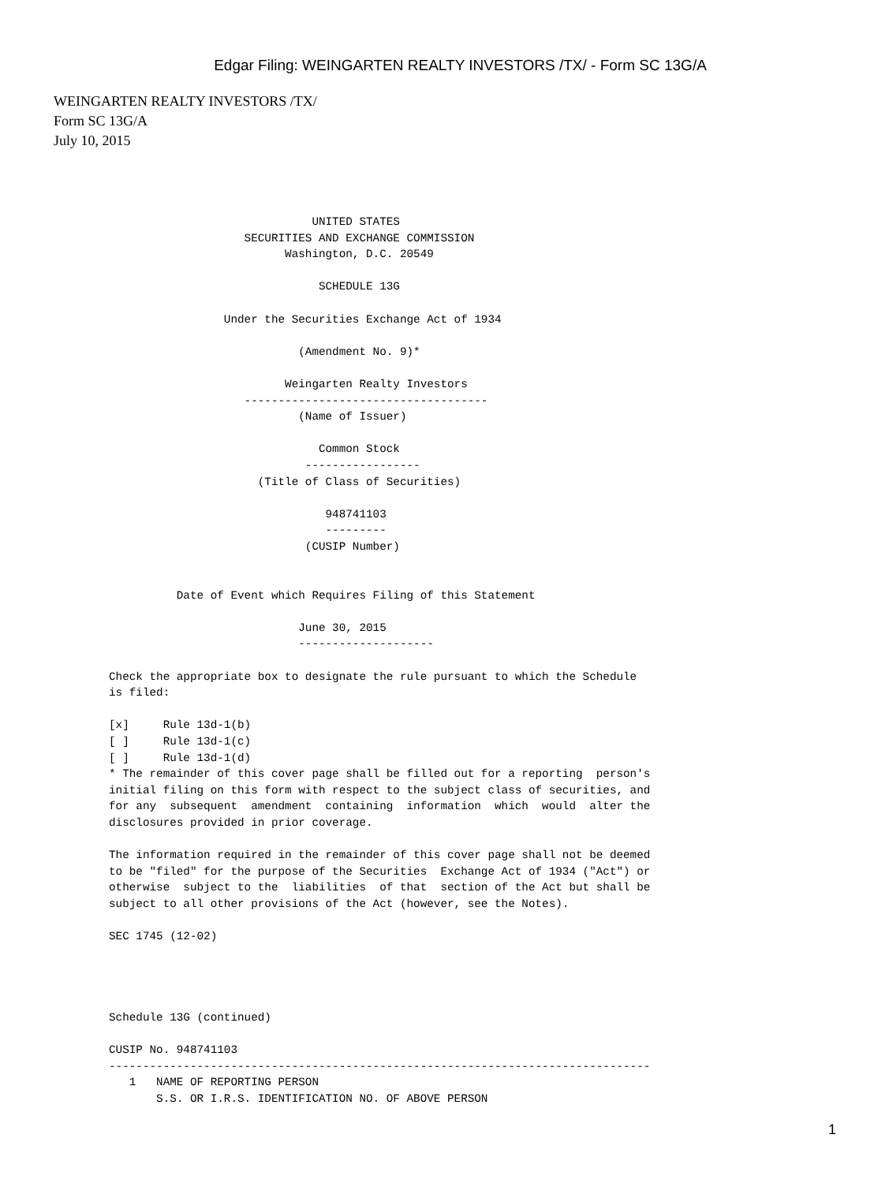Edgar Filing: WEINGARTEN REALTY INVESTORS /TX/ - Form SC 13G/A
WEINGARTEN REALTY INVESTORS /TX/
Form SC 13G/A
July 10, 2015
                              UNITED STATES
                    SECURITIES AND EXCHANGE COMMISSION
                          Washington, D.C. 20549

                               SCHEDULE 13G

                 Under the Securities Exchange Act of 1934

                            (Amendment No. 9)*

                          Weingarten Realty Investors
                    ------------------------------------
                            (Name of Issuer)

                               Common Stock
                             -----------------
                      (Title of Class of Securities)

                                948741103
                                ---------
                             (CUSIP Number)


          Date of Event which Requires Filing of this Statement

                            June 30, 2015
                            --------------------

Check the appropriate box to designate the rule pursuant to which the Schedule
is filed:

[x]     Rule 13d-1(b)
[ ]     Rule 13d-1(c)
[ ]     Rule 13d-1(d)
* The remainder of this cover page shall be filled out for a reporting  person's
initial filing on this form with respect to the subject class of securities, and
for any  subsequent  amendment  containing  information  which  would  alter the
disclosures provided in prior coverage.

The information required in the remainder of this cover page shall not be deemed
to be "filed" for the purpose of the Securities  Exchange Act of 1934 ("Act") or
otherwise  subject to the  liabilities  of that  section of the Act but shall be
subject to all other provisions of the Act (however, see the Notes).

SEC 1745 (12-02)




Schedule 13G (continued)

CUSIP No. 948741103
--------------------------------------------------------------------------------
   1   NAME OF REPORTING PERSON
       S.S. OR I.R.S. IDENTIFICATION NO. OF ABOVE PERSON
1